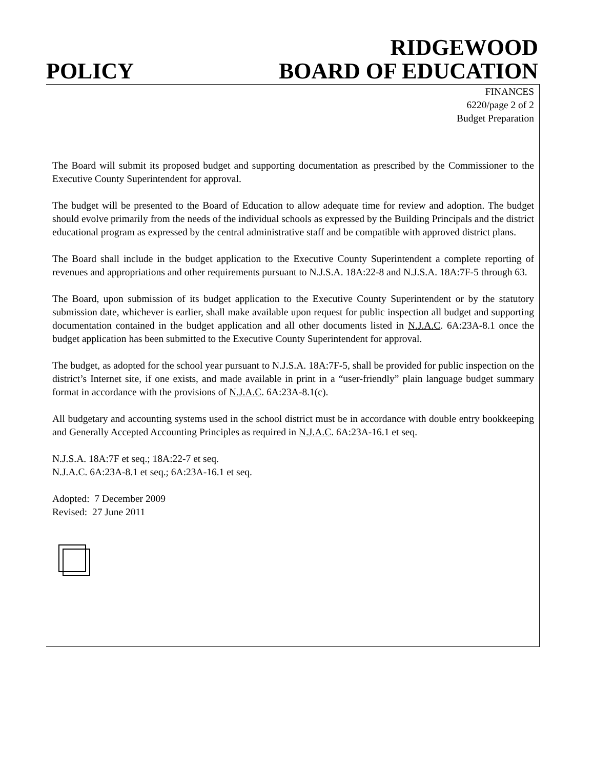RIDGEWOOD
POLICY BOARD OF EDUCATION
FINANCES
6220/page 2 of 2
Budget Preparation
The Board will submit its proposed budget and supporting documentation as prescribed by the Commissioner to the Executive County Superintendent for approval.
The budget will be presented to the Board of Education to allow adequate time for review and adoption. The budget should evolve primarily from the needs of the individual schools as expressed by the Building Principals and the district educational program as expressed by the central administrative staff and be compatible with approved district plans.
The Board shall include in the budget application to the Executive County Superintendent a complete reporting of revenues and appropriations and other requirements pursuant to N.J.S.A. 18A:22-8 and N.J.S.A. 18A:7F-5 through 63.
The Board, upon submission of its budget application to the Executive County Superintendent or by the statutory submission date, whichever is earlier, shall make available upon request for public inspection all budget and supporting documentation contained in the budget application and all other documents listed in N.J.A.C. 6A:23A-8.1 once the budget application has been submitted to the Executive County Superintendent for approval.
The budget, as adopted for the school year pursuant to N.J.S.A. 18A:7F-5, shall be provided for public inspection on the district’s Internet site, if one exists, and made available in print in a “user-friendly” plain language budget summary format in accordance with the provisions of N.J.A.C. 6A:23A-8.1(c).
All budgetary and accounting systems used in the school district must be in accordance with double entry bookkeeping and Generally Accepted Accounting Principles as required in N.J.A.C. 6A:23A-16.1 et seq.
N.J.S.A. 18A:7F et seq.; 18A:22-7 et seq.
N.J.A.C. 6A:23A-8.1 et seq.; 6A:23A-16.1 et seq.
Adopted: 7 December 2009
Revised: 27 June 2011